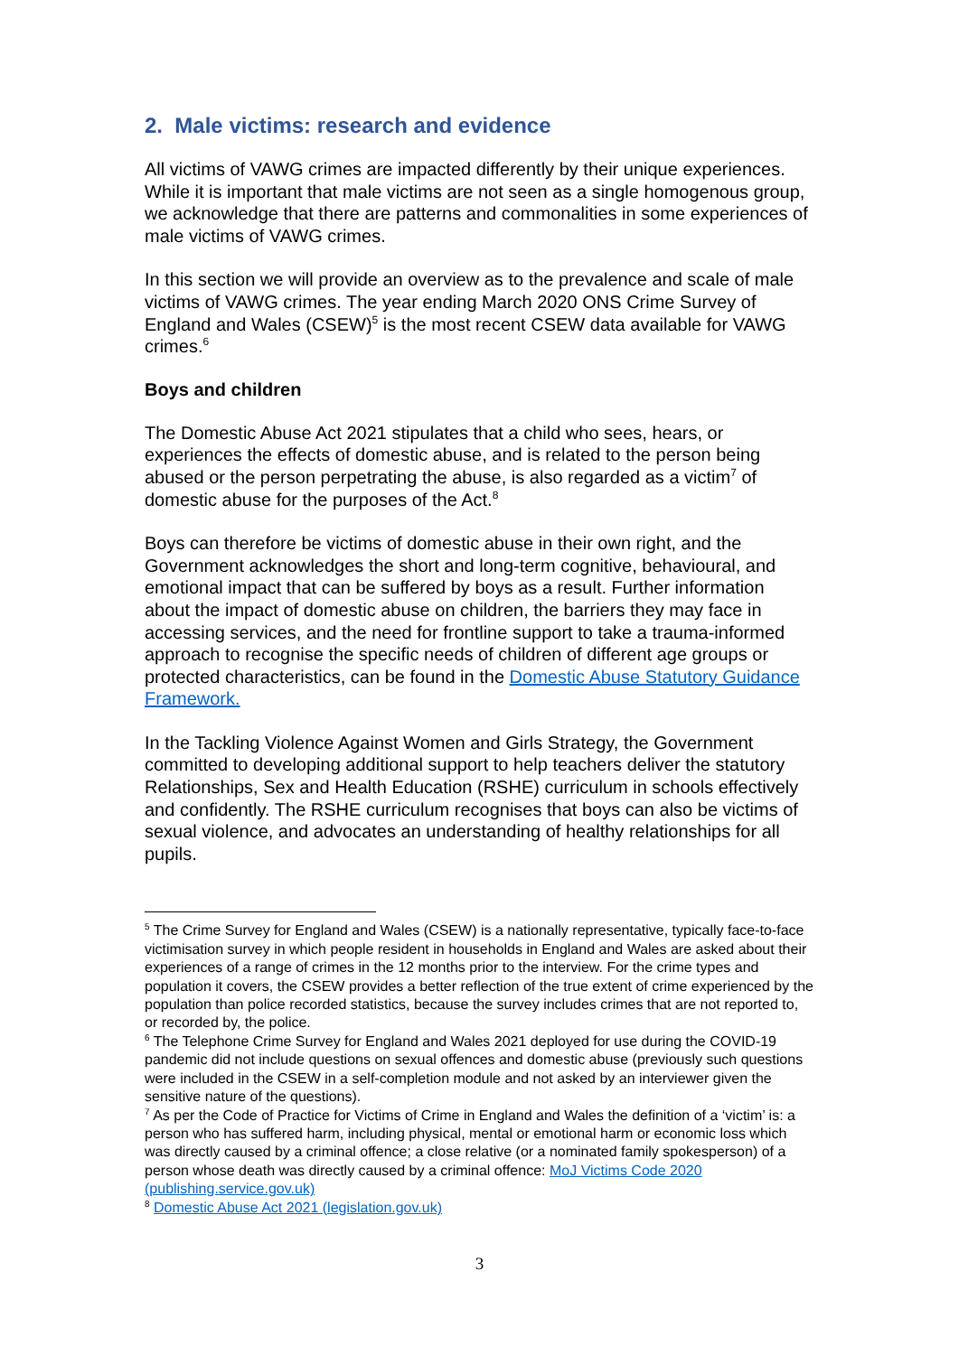2. Male victims: research and evidence
All victims of VAWG crimes are impacted differently by their unique experiences. While it is important that male victims are not seen as a single homogenous group, we acknowledge that there are patterns and commonalities in some experiences of male victims of VAWG crimes.
In this section we will provide an overview as to the prevalence and scale of male victims of VAWG crimes. The year ending March 2020 ONS Crime Survey of England and Wales (CSEW)<sup>5</sup> is the most recent CSEW data available for VAWG crimes.<sup>6</sup>
Boys and children
The Domestic Abuse Act 2021 stipulates that a child who sees, hears, or experiences the effects of domestic abuse, and is related to the person being abused or the person perpetrating the abuse, is also regarded as a victim<sup>7</sup> of domestic abuse for the purposes of the Act.<sup>8</sup>
Boys can therefore be victims of domestic abuse in their own right, and the Government acknowledges the short and long-term cognitive, behavioural, and emotional impact that can be suffered by boys as a result. Further information about the impact of domestic abuse on children, the barriers they may face in accessing services, and the need for frontline support to take a trauma-informed approach to recognise the specific needs of children of different age groups or protected characteristics, can be found in the Domestic Abuse Statutory Guidance Framework.
In the Tackling Violence Against Women and Girls Strategy, the Government committed to developing additional support to help teachers deliver the statutory Relationships, Sex and Health Education (RSHE) curriculum in schools effectively and confidently. The RSHE curriculum recognises that boys can also be victims of sexual violence, and advocates an understanding of healthy relationships for all pupils.
<sup>5</sup> The Crime Survey for England and Wales (CSEW) is a nationally representative, typically face-to-face victimisation survey in which people resident in households in England and Wales are asked about their experiences of a range of crimes in the 12 months prior to the interview. For the crime types and population it covers, the CSEW provides a better reflection of the true extent of crime experienced by the population than police recorded statistics, because the survey includes crimes that are not reported to, or recorded by, the police.
<sup>6</sup> The Telephone Crime Survey for England and Wales 2021 deployed for use during the COVID-19 pandemic did not include questions on sexual offences and domestic abuse (previously such questions were included in the CSEW in a self-completion module and not asked by an interviewer given the sensitive nature of the questions).
<sup>7</sup> As per the Code of Practice for Victims of Crime in England and Wales the definition of a ‘victim’ is: a person who has suffered harm, including physical, mental or emotional harm or economic loss which was directly caused by a criminal offence; a close relative (or a nominated family spokesperson) of a person whose death was directly caused by a criminal offence: MoJ Victims Code 2020 (publishing.service.gov.uk)
<sup>8</sup> Domestic Abuse Act 2021 (legislation.gov.uk)
3